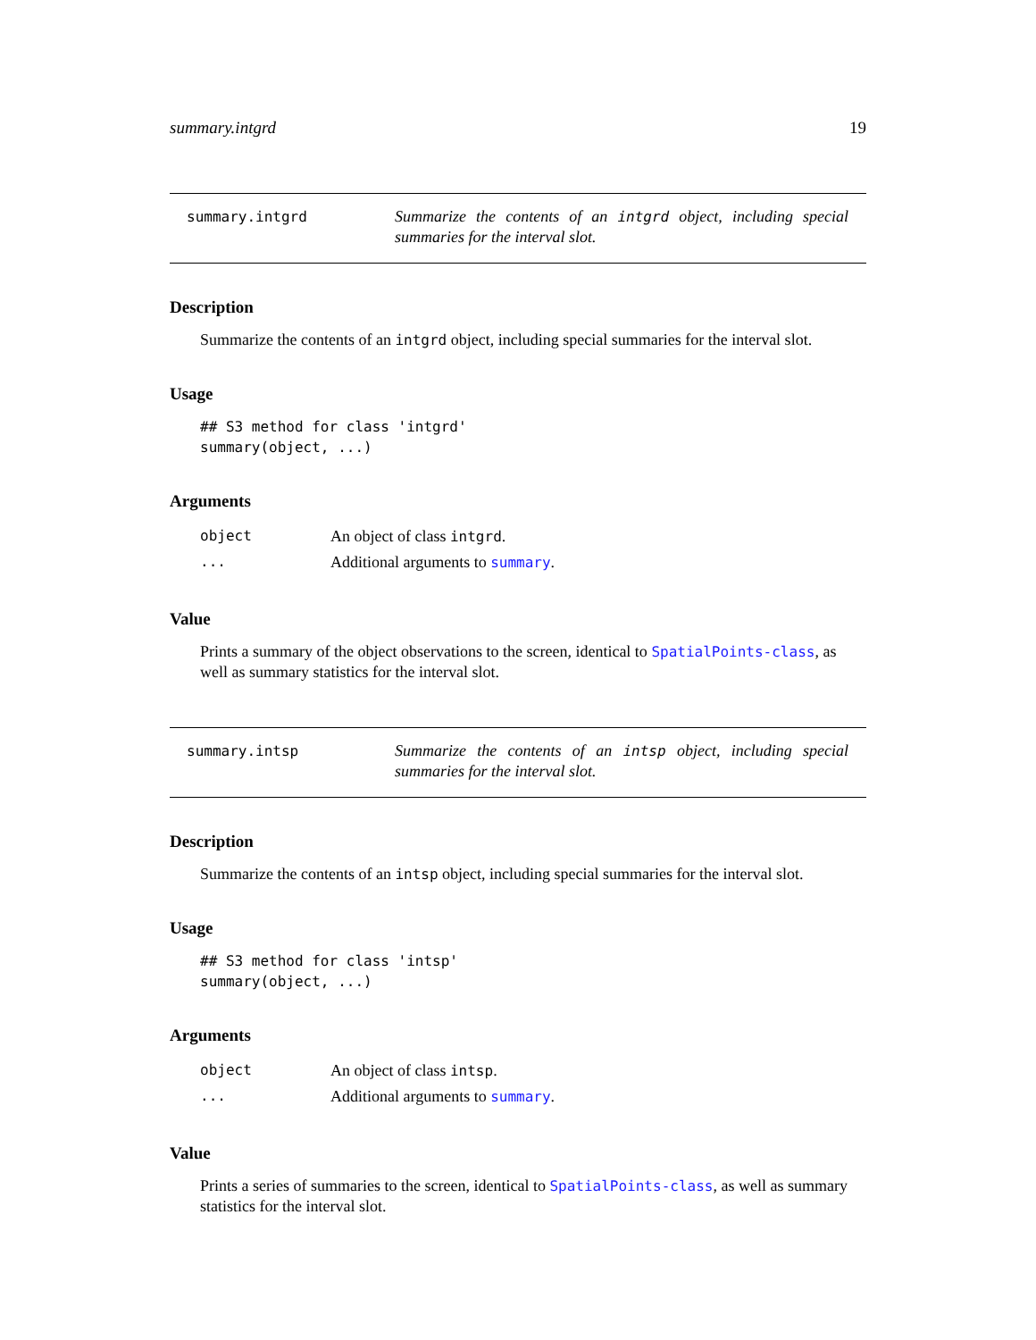summary.intgrd 19
summary.intgrd
Summarize the contents of an intgrd object, including special summaries for the interval slot.
Description
Summarize the contents of an intgrd object, including special summaries for the interval slot.
Usage
## S3 method for class 'intgrd'
summary(object, ...)
Arguments
| object | An object of class intgrd . |
| ... | Additional arguments to summary . |
Value
Prints a summary of the object observations to the screen, identical to SpatialPoints-class, as well as summary statistics for the interval slot.
summary.intsp
Summarize the contents of an intsp object, including special summaries for the interval slot.
Description
Summarize the contents of an intsp object, including special summaries for the interval slot.
Usage
## S3 method for class 'intsp'
summary(object, ...)
Arguments
| object | An object of class intsp . |
| ... | Additional arguments to summary . |
Value
Prints a series of summaries to the screen, identical to SpatialPoints-class, as well as summary statistics for the interval slot.